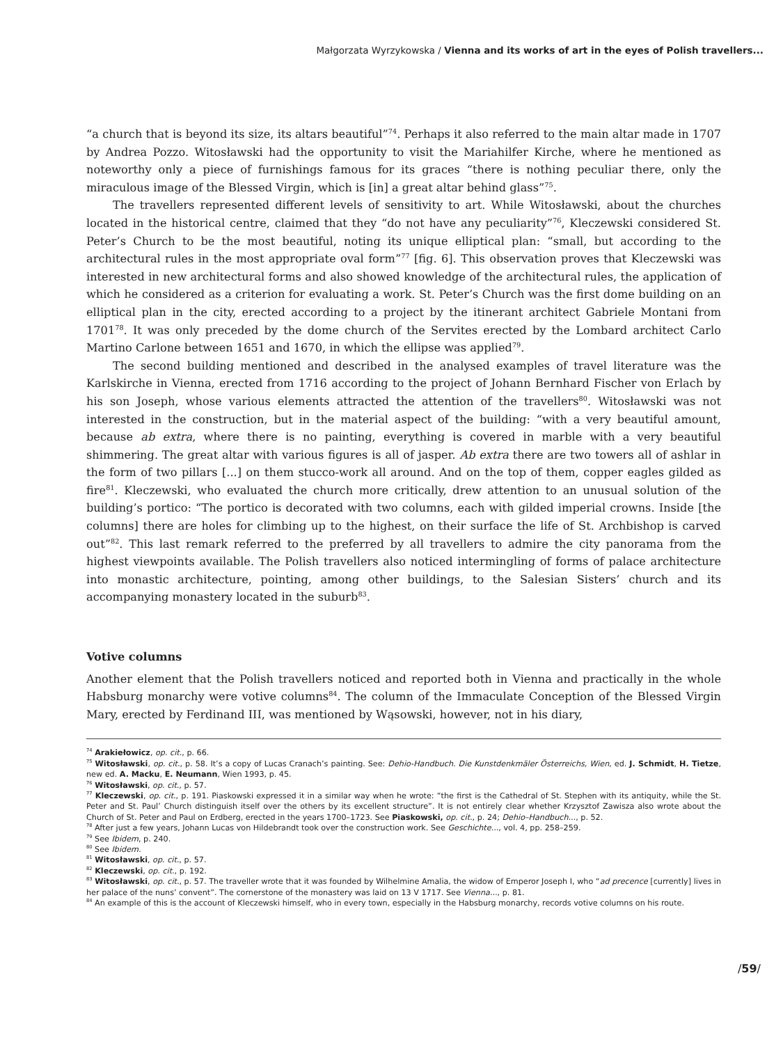Małgorzata Wyrzykowska / Vienna and its works of art in the eyes of Polish travellers...
“a church that is beyond its size, its altars beautiful”<sup>74</sup>. Perhaps it also referred to the main altar made in 1707 by Andrea Pozzo. Witosławski had the opportunity to visit the Mariahilfer Kirche, where he mentioned as noteworthy only a piece of furnishings famous for its graces “there is nothing peculiar there, only the miraculous image of the Blessed Virgin, which is [in] a great altar behind glass”<sup>75</sup>.
The travellers represented different levels of sensitivity to art. While Witosławski, about the churches located in the historical centre, claimed that they “do not have any peculiarity”<sup>76</sup>, Kleczewski considered St. Peter’s Church to be the most beautiful, noting its unique elliptical plan: “small, but according to the architectural rules in the most appropriate oval form”<sup>77</sup> [fig. 6]. This observation proves that Kleczewski was interested in new architectural forms and also showed knowledge of the architectural rules, the application of which he considered as a criterion for evaluating a work. St. Peter’s Church was the first dome building on an elliptical plan in the city, erected according to a project by the itinerant architect Gabriele Montani from 1701<sup>78</sup>. It was only preceded by the dome church of the Servites erected by the Lombard architect Carlo Martino Carlone between 1651 and 1670, in which the ellipse was applied<sup>79</sup>.
The second building mentioned and described in the analysed examples of travel literature was the Karlskirche in Vienna, erected from 1716 according to the project of Johann Bernhard Fischer von Erlach by his son Joseph, whose various elements attracted the attention of the travellers<sup>80</sup>. Witosławski was not interested in the construction, but in the material aspect of the building: “with a very beautiful amount, because ab extra, where there is no painting, everything is covered in marble with a very beautiful shimmering. The great altar with various figures is all of jasper. Ab extra there are two towers all of ashlar in the form of two pillars [...] on them stucco-work all around. And on the top of them, copper eagles gilded as fire<sup>81</sup>. Kleczewski, who evaluated the church more critically, drew attention to an unusual solution of the building’s portico: “The portico is decorated with two columns, each with gilded imperial crowns. Inside [the columns] there are holes for climbing up to the highest, on their surface the life of St. Archbishop is carved out”<sup>82</sup>. This last remark referred to the preferred by all travellers to admire the city panorama from the highest viewpoints available. The Polish travellers also noticed intermingling of forms of palace architecture into monastic architecture, pointing, among other buildings, to the Salesian Sisters’ church and its accompanying monastery located in the suburb<sup>83</sup>.
Votive columns
Another element that the Polish travellers noticed and reported both in Vienna and practically in the whole Habsburg monarchy were votive columns<sup>84</sup>. The column of the Immaculate Conception of the Blessed Virgin Mary, erected by Ferdinand III, was mentioned by Wąsowski, however, not in his diary,
<sup>74</sup> Arakiełowicz, op. cit., p. 66.
<sup>75</sup> Witosławski, op. cit., p. 58. It’s a copy of Lucas Cranach’s painting. See: Dehio-Handbuch. Die Kunstdenkmäler Österreichs, Wien, ed. J. Schmidt, H. Tietze, new ed. A. Macku, E. Neumann, Wien 1993, p. 45.
<sup>76</sup> Witosławski, op. cit., p. 57.
<sup>77</sup> Kleczewski, op. cit., p. 191. Piaskowski expressed it in a similar way when he wrote: “the first is the Cathedral of St. Stephen with its antiquity, while the St. Peter and St. Paul’ Church distinguish itself over the others by its excellent structure”. It is not entirely clear whether Krzysztof Zawisza also wrote about the Church of St. Peter and Paul on Erdberg, erected in the years 1700–1723. See Piaskowski, op. cit., p. 24; Dehio–Handbuch..., p. 52.
<sup>78</sup> After just a few years, Johann Lucas von Hildebrandt took over the construction work. See Geschichte..., vol. 4, pp. 258–259.
<sup>79</sup> See Ibidem, p. 240.
<sup>80</sup> See Ibidem.
<sup>81</sup> Witosławski, op. cit., p. 57.
<sup>82</sup> Kleczewski, op. cit., p. 192.
<sup>83</sup> Witosławski, op. cit., p. 57. The traveller wrote that it was founded by Wilhelmine Amalia, the widow of Emperor Joseph I, who “ad precence [currently] lives in her palace of the nuns’ convent”. The cornerstone of the monastery was laid on 13 V 1717. See Vienna..., p. 81.
<sup>84</sup> An example of this is the account of Kleczewski himself, who in every town, especially in the Habsburg monarchy, records votive columns on his route.
/59/